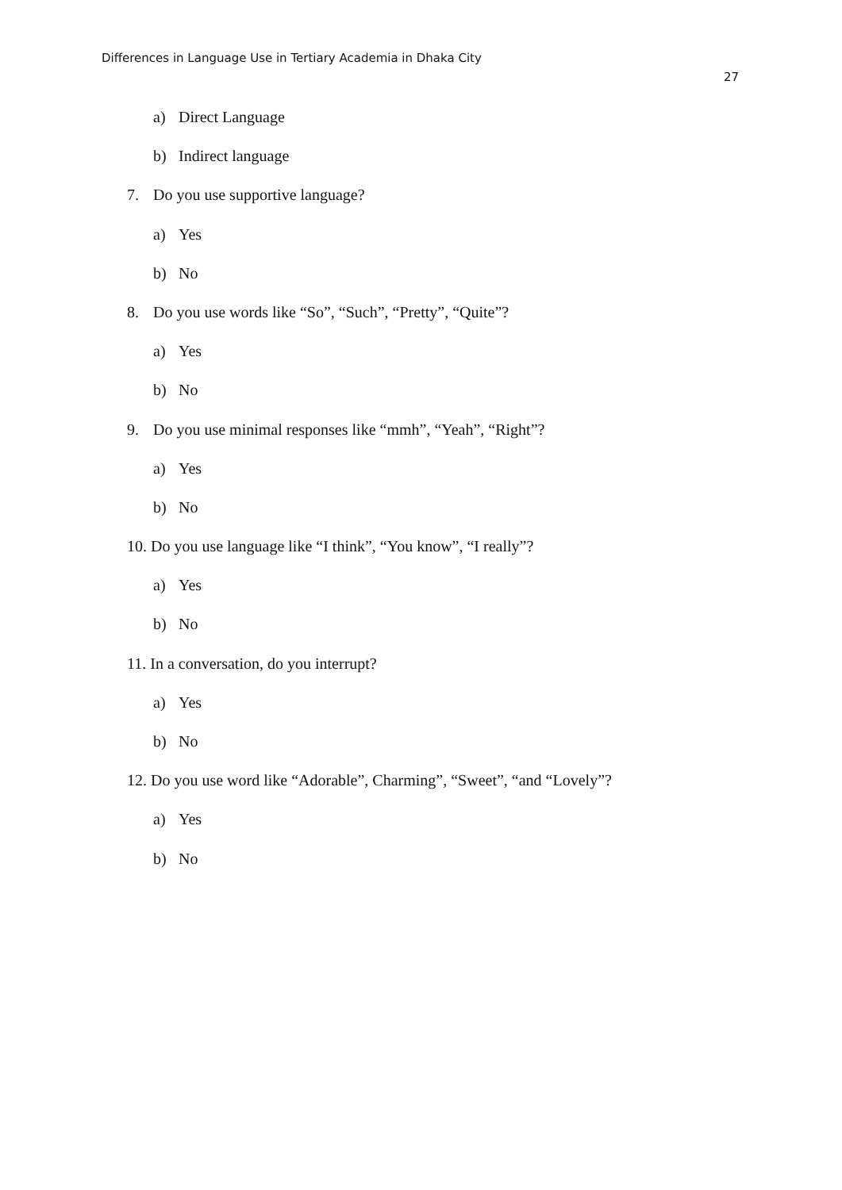Differences in Language Use in Tertiary Academia in Dhaka City
27
a) Direct Language
b) Indirect language
7. Do you use supportive language?
a) Yes
b) No
8. Do you use words like “So”, “Such”, “Pretty”, “Quite”?
a) Yes
b) No
9. Do you use minimal responses like “mmh”, “Yeah”, “Right”?
a) Yes
b) No
10. Do you use language like “I think”, “You know”, “I really”?
a) Yes
b) No
11. In a conversation, do you interrupt?
a) Yes
b) No
12. Do you use word like “Adorable”, Charming”, “Sweet”, “and “Lovely”?
a) Yes
b) No